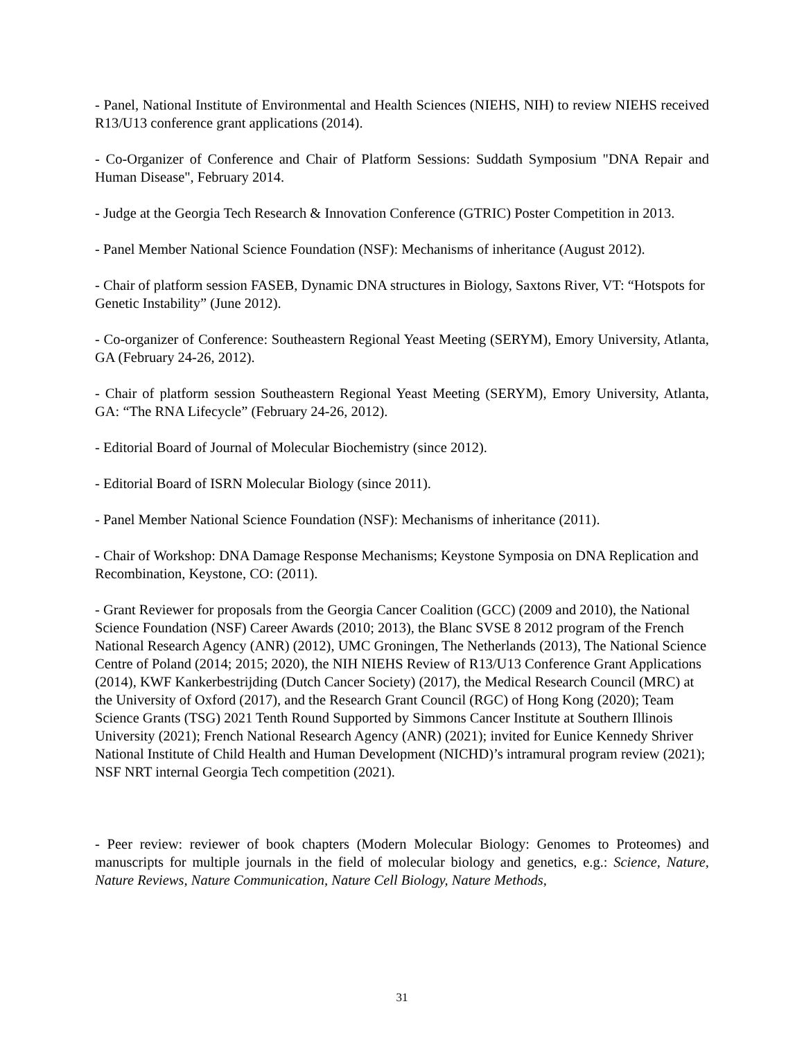- Panel, National Institute of Environmental and Health Sciences (NIEHS, NIH) to review NIEHS received R13/U13 conference grant applications (2014).
- Co-Organizer of Conference and Chair of Platform Sessions: Suddath Symposium "DNA Repair and Human Disease", February 2014.
- Judge at the Georgia Tech Research & Innovation Conference (GTRIC) Poster Competition in 2013.
- Panel Member National Science Foundation (NSF): Mechanisms of inheritance (August 2012).
- Chair of platform session FASEB, Dynamic DNA structures in Biology, Saxtons River, VT: “Hotspots for Genetic Instability” (June 2012).
- Co-organizer of Conference: Southeastern Regional Yeast Meeting (SERYM), Emory University, Atlanta, GA (February 24-26, 2012).
- Chair of platform session Southeastern Regional Yeast Meeting (SERYM), Emory University, Atlanta, GA: “The RNA Lifecycle” (February 24-26, 2012).
- Editorial Board of Journal of Molecular Biochemistry (since 2012).
- Editorial Board of ISRN Molecular Biology (since 2011).
- Panel Member National Science Foundation (NSF): Mechanisms of inheritance (2011).
- Chair of Workshop: DNA Damage Response Mechanisms; Keystone Symposia on DNA Replication and Recombination, Keystone, CO: (2011).
- Grant Reviewer for proposals from the Georgia Cancer Coalition (GCC) (2009 and 2010), the National Science Foundation (NSF) Career Awards (2010; 2013), the Blanc SVSE 8 2012 program of the French National Research Agency (ANR) (2012), UMC Groningen, The Netherlands (2013), The National Science Centre of Poland (2014; 2015; 2020), the NIH NIEHS Review of R13/U13 Conference Grant Applications (2014), KWF Kankerbestrijding (Dutch Cancer Society) (2017), the Medical Research Council (MRC) at the University of Oxford (2017), and the Research Grant Council (RGC) of Hong Kong (2020); Team Science Grants (TSG) 2021 Tenth Round Supported by Simmons Cancer Institute at Southern Illinois University (2021); French National Research Agency (ANR) (2021); invited for Eunice Kennedy Shriver National Institute of Child Health and Human Development (NICHD)’s intramural program review (2021); NSF NRT internal Georgia Tech competition (2021).
- Peer review: reviewer of book chapters (Modern Molecular Biology: Genomes to Proteomes) and manuscripts for multiple journals in the field of molecular biology and genetics, e.g.: Science, Nature, Nature Reviews, Nature Communication, Nature Cell Biology, Nature Methods,
31